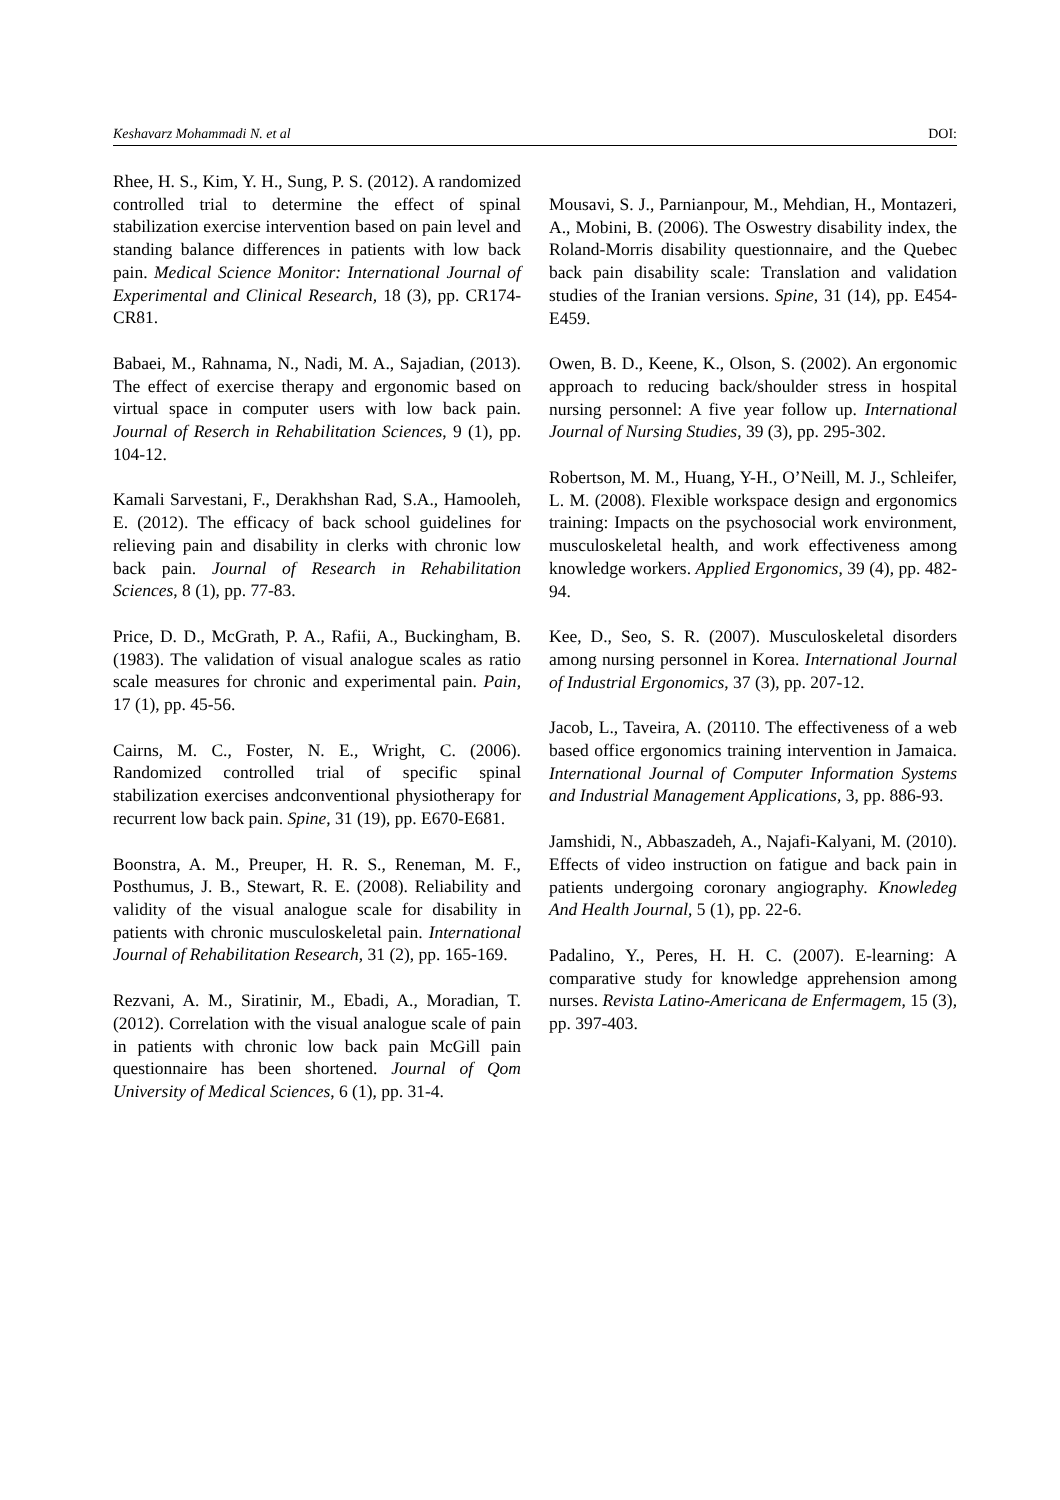Keshavarz Mohammadi N. et al DOI:
Rhee, H. S., Kim, Y. H., Sung, P. S. (2012). A randomized controlled trial to determine the effect of spinal stabilization exercise intervention based on pain level and standing balance differences in patients with low back pain. Medical Science Monitor: International Journal of Experimental and Clinical Research, 18 (3), pp. CR174-CR81.
Babaei, M., Rahnama, N., Nadi, M. A., Sajadian, (2013). The effect of exercise therapy and ergonomic based on virtual space in computer users with low back pain. Journal of Reserch in Rehabilitation Sciences, 9 (1), pp. 104-12.
Kamali Sarvestani, F., Derakhshan Rad, S.A., Hamooleh, E. (2012). The efficacy of back school guidelines for relieving pain and disability in clerks with chronic low back pain. Journal of Research in Rehabilitation Sciences, 8 (1), pp. 77-83.
Price, D. D., McGrath, P. A., Rafii, A., Buckingham, B. (1983). The validation of visual analogue scales as ratio scale measures for chronic and experimental pain. Pain, 17 (1), pp. 45-56.
Cairns, M. C., Foster, N. E., Wright, C. (2006). Randomized controlled trial of specific spinal stabilization exercises andconventional physiotherapy for recurrent low back pain. Spine, 31 (19), pp. E670-E681.
Boonstra, A. M., Preuper, H. R. S., Reneman, M. F., Posthumus, J. B., Stewart, R. E. (2008). Reliability and validity of the visual analogue scale for disability in patients with chronic musculoskeletal pain. International Journal of Rehabilitation Research, 31 (2), pp. 165-169.
Rezvani, A. M., Siratinir, M., Ebadi, A., Moradian, T. (2012). Correlation with the visual analogue scale of pain in patients with chronic low back pain McGill pain questionnaire has been shortened. Journal of Qom University of Medical Sciences, 6 (1), pp. 31-4.
Mousavi, S. J., Parnianpour, M., Mehdian, H., Montazeri, A., Mobini, B. (2006). The Oswestry disability index, the Roland-Morris disability questionnaire, and the Quebec back pain disability scale: Translation and validation studies of the Iranian versions. Spine, 31 (14), pp. E454-E459.
Owen, B. D., Keene, K., Olson, S. (2002). An ergonomic approach to reducing back/shoulder stress in hospital nursing personnel: A five year follow up. International Journal of Nursing Studies, 39 (3), pp. 295-302.
Robertson, M. M., Huang, Y-H., O’Neill, M. J., Schleifer, L. M. (2008). Flexible workspace design and ergonomics training: Impacts on the psychosocial work environment, musculoskeletal health, and work effectiveness among knowledge workers. Applied Ergonomics, 39 (4), pp. 482-94.
Kee, D., Seo, S. R. (2007). Musculoskeletal disorders among nursing personnel in Korea. International Journal of Industrial Ergonomics, 37 (3), pp. 207-12.
Jacob, L., Taveira, A. (20110. The effectiveness of a web based office ergonomics training intervention in Jamaica. International Journal of Computer Information Systems and Industrial Management Applications, 3, pp. 886-93.
Jamshidi, N., Abbaszadeh, A., Najafi-Kalyani, M. (2010). Effects of video instruction on fatigue and back pain in patients undergoing coronary angiography. Knowledeg And Health Journal, 5 (1), pp. 22-6.
Padalino, Y., Peres, H. H. C. (2007). E-learning: A comparative study for knowledge apprehension among nurses. Revista Latino-Americana de Enfermagem, 15 (3), pp. 397-403.